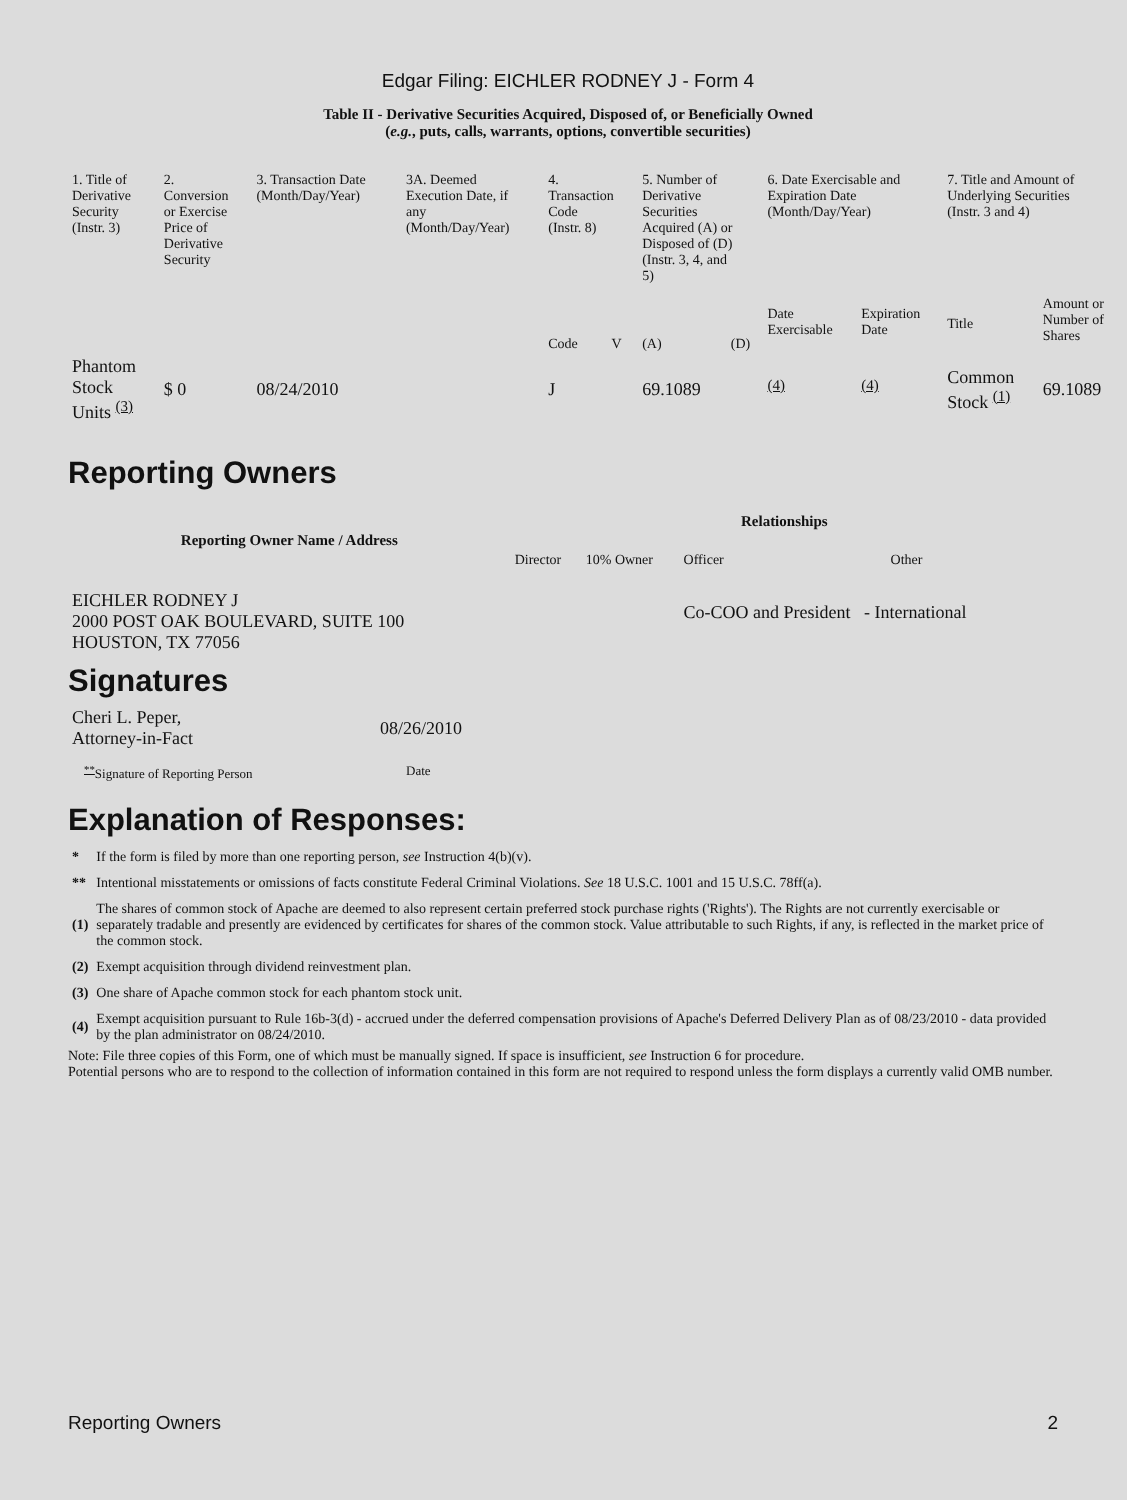Edgar Filing: EICHLER RODNEY J - Form 4
Table II - Derivative Securities Acquired, Disposed of, or Beneficially Owned
(e.g., puts, calls, warrants, options, convertible securities)
| 1. Title of Derivative Security (Instr. 3) | 2. Conversion or Exercise Price of Derivative Security | 3. Transaction Date (Month/Day/Year) | 3A. Deemed Execution Date, if any (Month/Day/Year) | 4. Transaction Code (Instr. 8) | | 5. Number of Derivative Securities Acquired (A) or Disposed of (D) (Instr. 3, 4, and 5) | | 6. Date Exercisable and Expiration Date (Month/Day/Year) | | 7. Title and Amount of Underlying Securities (Instr. 3 and 4) | |
| | | | | Code | V | (A) | (D) | Date Exercisable | Expiration Date | Title | Amount or Number of Shares |
| Phantom Stock Units <sup>(3)</sup> | $ 0 | 08/24/2010 | | J | | 69.1089 | | <sup>(4)</sup> | <sup>(4)</sup> | Common Stock <sup>(1)</sup> | 69.1089 |
Reporting Owners
| Reporting Owner Name / Address | Relationships | | | |
| --- | --- | --- | --- | --- |
| | Director | 10% Owner | Officer | Other |
| EICHLER RODNEY J 2000 POST OAK BOULEVARD, SUITE 100 HOUSTON, TX 77056 | | | Co-COO and President - International | |
Signatures
| Cheri L. Peper, Attorney-in-Fact | 08/26/2010 |
| <sup>**</sup> Signature of Reporting Person | Date |
Explanation of Responses:
| * | If the form is filed by more than one reporting person, see Instruction 4(b)(v). |
| ** | Intentional misstatements or omissions of facts constitute Federal Criminal Violations. See 18 U.S.C. 1001 and 15 U.S.C. 78ff(a). |
| (1) | The shares of common stock of Apache are deemed to also represent certain preferred stock purchase rights ('Rights'). The Rights are not currently exercisable or separately tradable and presently are evidenced by certificates for shares of the common stock. Value attributable to such Rights, if any, is reflected in the market price of the common stock. |
| (2) | Exempt acquisition through dividend reinvestment plan. |
| (3) | One share of Apache common stock for each phantom stock unit. |
| (4) | Exempt acquisition pursuant to Rule 16b-3(d) - accrued under the deferred compensation provisions of Apache's Deferred Delivery Plan as of 08/23/2010 - data provided by the plan administrator on 08/24/2010. |
Note: File three copies of this Form, one of which must be manually signed. If space is insufficient, see Instruction 6 for procedure.
Potential persons who are to respond to the collection of information contained in this form are not required to respond unless the form displays a currently valid OMB number.
Reporting Owners 2